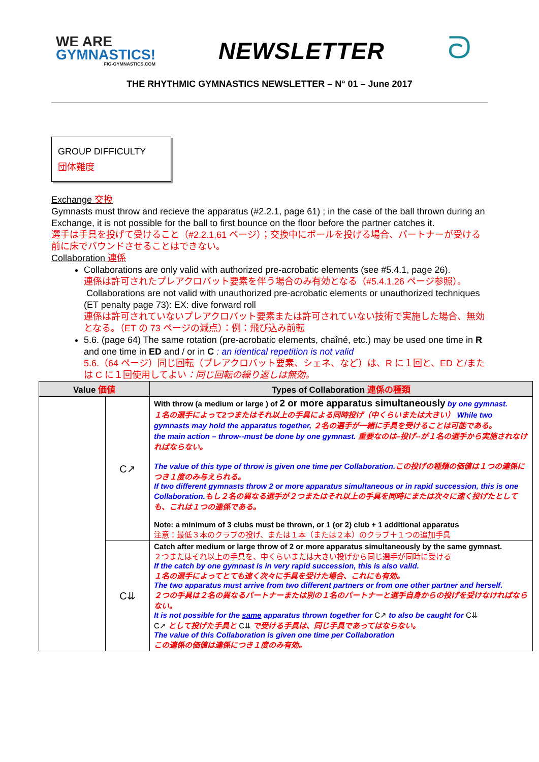WE ARE
GYMNASTICS!
FIG-GYMNASTICS.COM
NEWSLETTER
ᘐ
THE RHYTHMIC GYMNASTICS NEWSLETTER – N° 01 – June 2017
GROUP DIFFICULTY
団体難度
Exchange 交換
Gymnasts must throw and recieve the apparatus (#2.2.1, page 61) ; in the case of the ball thrown during an Exchange, it is not possible for the ball to first bounce on the floor before the partner catches it.
選手は手具を投げて受けること（#2.2.1,61 ページ）；交換中にボールを投げる場合、パートナーが受ける前に床でバウンドさせることはできない。
Collaboration 連係
Collaborations are only valid with authorized pre-acrobatic elements (see #5.4.1, page 26).
連係は許可されたプレアクロバット要素を伴う場合のみ有効となる（#5.4.1,26 ページ参照）。
Collaborations are not valid with unauthorized pre-acrobatic elements or unauthorized techniques (ET penalty page 73): EX: dive forward roll
連係は許可されていないプレアクロバット要素または許可されていない技術で実施した場合、無効となる。（ET の 73 ページの減点）：例：飛び込み前転
5.6. (page 64) The same rotation (pre-acrobatic elements, chaîné, etc.) may be used one time in R and one time in ED and / or in C : an identical repetition is not valid
5.6.（64 ページ）同じ回転（プレアクロバット要素、シェネ、など）は、R に１回と、ED と/または C に１回使用してよい：同じ回転の繰り返しは無効。
| Value 価値 | | Types of Collaboration 連係の種類 |
| --- | --- | --- |
| | C↗ | With throw (a medium or large ) of 2 or more apparatus simultaneously by one gymnast. １名の選手によって2つまたはそれ以上の手具による同時投げ（中くらいまたは大きい） While two gymnasts may hold the apparatus together, ２名の選手が一緒に手具を受けることは可能である。 the main action – throw--must be done by one gymnast. 重要なのは–投げ--が１名の選手から実施されなければならない。 The value of this type of throw is given one time per Collaboration. この投げの種類の価値は１つの連係につき１度のみ与えられる。 If two different gymnasts throw 2 or more apparatus simultaneous or in rapid succession, this is one Collaboration. もし２名の異なる選手が２つまたはそれ以上の手具を同時にまたは次々に速く投げたとしても、これは１つの連係である。 Note: a minimum of 3 clubs must be thrown, or 1 (or 2) club + 1 additional apparatus 注意：最低３本のクラブの投げ、または１本（または２本）のクラブ＋１つの追加手具 |
| | C⇊ | Catch after medium or large throw of 2 or more apparatus simultaneously by the same gymnast. ２つまたはそれ以上の手具を、中くらいまたは大きい投げから同じ選手が同時に受ける If the catch by one gymnast is in very rapid succession, this is also valid. １名の選手によってとても速く次々に手具を受けた場合、これにも有効。 The two apparatus must arrive from two different partners or from one other partner and herself. ２つの手具は２名の異なるパートナーまたは別の１名のパートナーと選手自身からの投げを受けなければならない。 It is not possible for the same apparatus thrown together for C↗ to also be caught for C⇊ C↗ として投げた手具と C⇊ で受ける手具は、同じ手具であってはならない。 The value of this Collaboration is given one time per Collaboration この連係の価値は連係につき１度のみ有効。 |